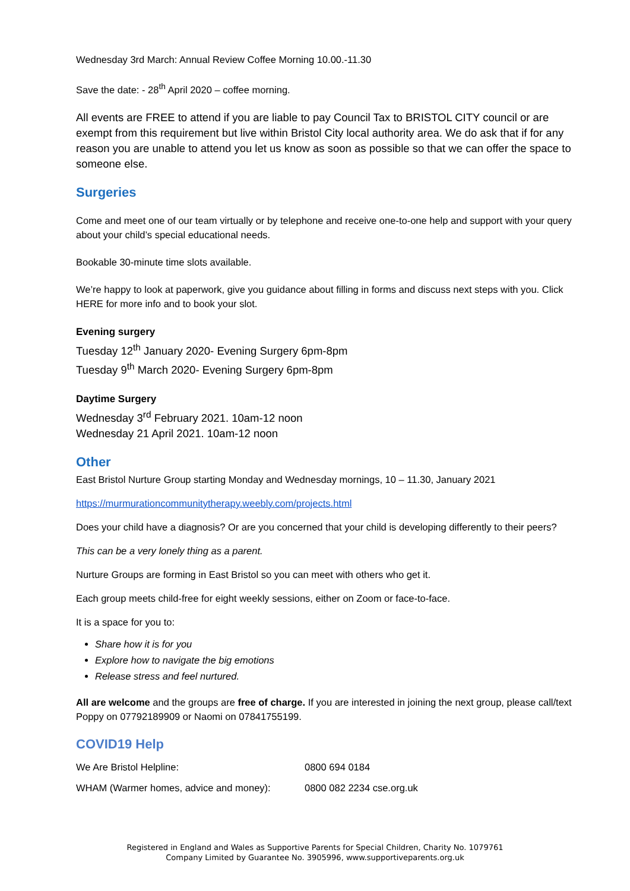Wednesday 3rd March: Annual Review Coffee Morning 10.00.-11.30
Save the date: - 28<sup>th</sup> April 2020 – coffee morning.
All events are FREE to attend if you are liable to pay Council Tax to BRISTOL CITY council or are exempt from this requirement but live within Bristol City local authority area. We do ask that if for any reason you are unable to attend you let us know as soon as possible so that we can offer the space to someone else.
Surgeries
Come and meet one of our team virtually or by telephone and receive one-to-one help and support with your query about your child’s special educational needs.
Bookable 30-minute time slots available.
We’re happy to look at paperwork, give you guidance about filling in forms and discuss next steps with you. Click HERE for more info and to book your slot.
Evening surgery
Tuesday 12<sup>th</sup> January 2020- Evening Surgery 6pm-8pm
Tuesday 9<sup>th</sup> March 2020- Evening Surgery 6pm-8pm
Daytime Surgery
Wednesday 3<sup>rd</sup> February 2021. 10am-12 noon
Wednesday 21 April 2021. 10am-12 noon
Other
East Bristol Nurture Group starting Monday and Wednesday mornings, 10 – 11.30, January 2021
https://murmurationcommunitytherapy.weebly.com/projects.html
Does your child have a diagnosis? Or are you concerned that your child is developing differently to their peers?
This can be a very lonely thing as a parent.
Nurture Groups are forming in East Bristol so you can meet with others who get it.
Each group meets child-free for eight weekly sessions, either on Zoom or face-to-face.
It is a space for you to:
Share how it is for you
Explore how to navigate the big emotions
Release stress and feel nurtured.
All are welcome and the groups are free of charge. If you are interested in joining the next group, please call/text Poppy on 07792189909 or Naomi on 07841755199.
COVID19 Help
| We Are Bristol Helpline: | 0800 694 0184 |
| WHAM (Warmer homes, advice and money): | 0800 082 2234 cse.org.uk |
Registered in England and Wales as Supportive Parents for Special Children, Charity No. 1079761
Company Limited by Guarantee No. 3905996, www.supportiveparents.org.uk